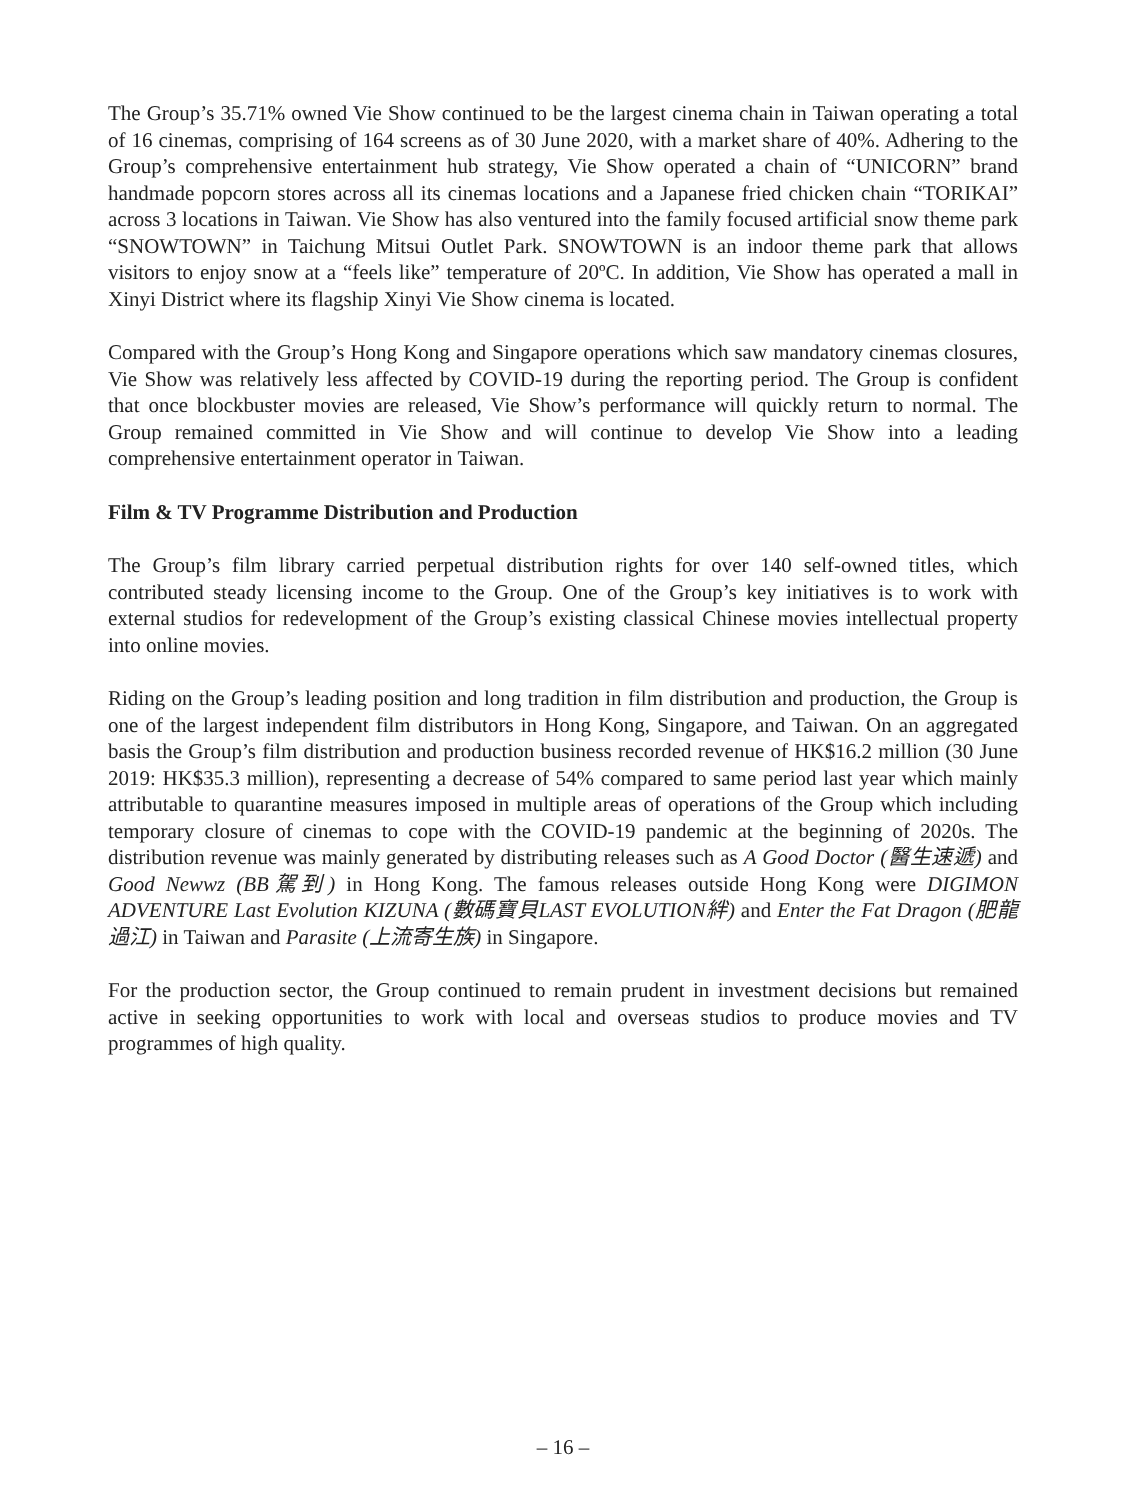The Group’s 35.71% owned Vie Show continued to be the largest cinema chain in Taiwan operating a total of 16 cinemas, comprising of 164 screens as of 30 June 2020, with a market share of 40%. Adhering to the Group’s comprehensive entertainment hub strategy, Vie Show operated a chain of “UNICORN” brand handmade popcorn stores across all its cinemas locations and a Japanese fried chicken chain “TORIKAI” across 3 locations in Taiwan. Vie Show has also ventured into the family focused artificial snow theme park “SNOWTOWN” in Taichung Mitsui Outlet Park. SNOWTOWN is an indoor theme park that allows visitors to enjoy snow at a “feels like” temperature of 20ºC. In addition, Vie Show has operated a mall in Xinyi District where its flagship Xinyi Vie Show cinema is located.
Compared with the Group’s Hong Kong and Singapore operations which saw mandatory cinemas closures, Vie Show was relatively less affected by COVID-19 during the reporting period. The Group is confident that once blockbuster movies are released, Vie Show’s performance will quickly return to normal. The Group remained committed in Vie Show and will continue to develop Vie Show into a leading comprehensive entertainment operator in Taiwan.
Film & TV Programme Distribution and Production
The Group’s film library carried perpetual distribution rights for over 140 self-owned titles, which contributed steady licensing income to the Group. One of the Group’s key initiatives is to work with external studios for redevelopment of the Group’s existing classical Chinese movies intellectual property into online movies.
Riding on the Group’s leading position and long tradition in film distribution and production, the Group is one of the largest independent film distributors in Hong Kong, Singapore, and Taiwan. On an aggregated basis the Group’s film distribution and production business recorded revenue of HK$16.2 million (30 June 2019: HK$35.3 million), representing a decrease of 54% compared to same period last year which mainly attributable to quarantine measures imposed in multiple areas of operations of the Group which including temporary closure of cinemas to cope with the COVID-19 pandemic at the beginning of 2020s. The distribution revenue was mainly generated by distributing releases such as A Good Doctor (醫生速遞) and Good Newwz (BB駕到) in Hong Kong. The famous releases outside Hong Kong were DIGIMON ADVENTURE Last Evolution KIZUNA (數碼寶貝LAST EVOLUTION絆) and Enter the Fat Dragon (肥龍過江) in Taiwan and Parasite (上流寄生族) in Singapore.
For the production sector, the Group continued to remain prudent in investment decisions but remained active in seeking opportunities to work with local and overseas studios to produce movies and TV programmes of high quality.
– 16 –